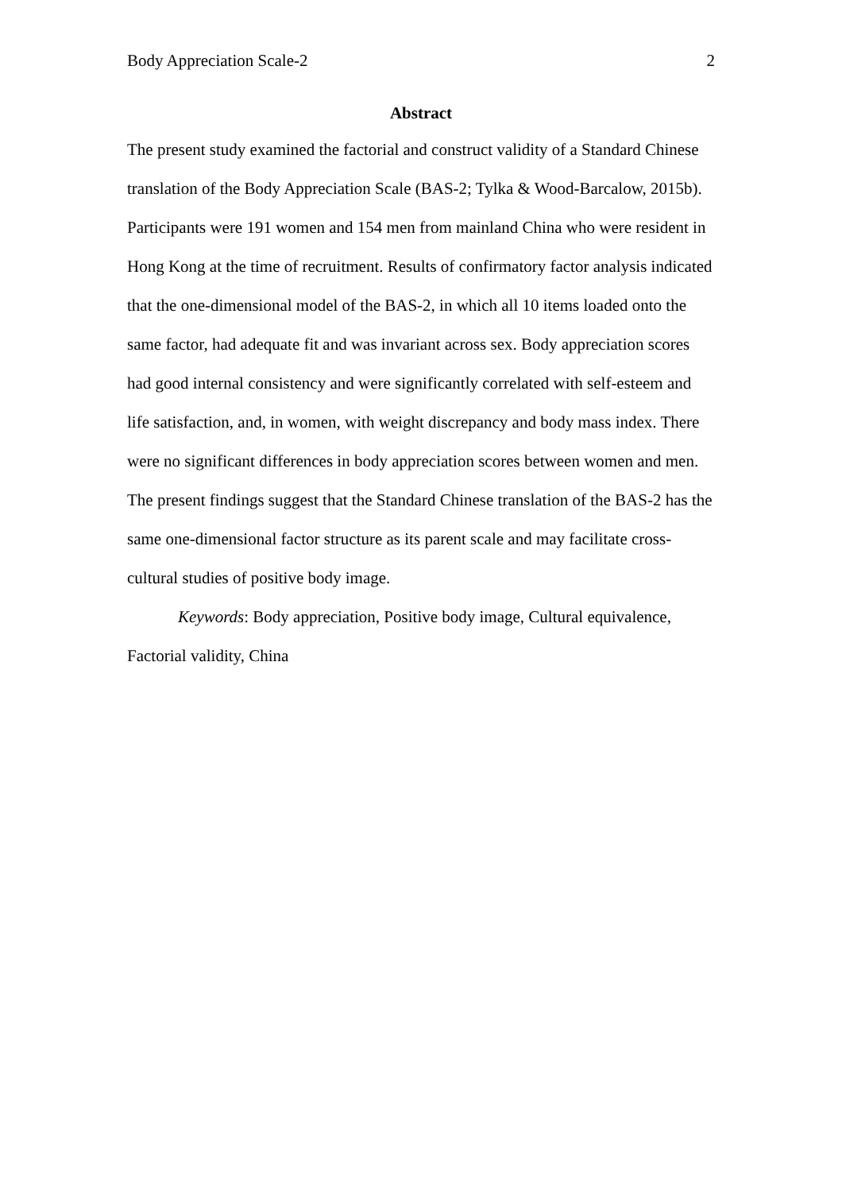Body Appreciation Scale-2 2
Abstract
The present study examined the factorial and construct validity of a Standard Chinese translation of the Body Appreciation Scale (BAS-2; Tylka & Wood-Barcalow, 2015b). Participants were 191 women and 154 men from mainland China who were resident in Hong Kong at the time of recruitment. Results of confirmatory factor analysis indicated that the one-dimensional model of the BAS-2, in which all 10 items loaded onto the same factor, had adequate fit and was invariant across sex. Body appreciation scores had good internal consistency and were significantly correlated with self-esteem and life satisfaction, and, in women, with weight discrepancy and body mass index. There were no significant differences in body appreciation scores between women and men. The present findings suggest that the Standard Chinese translation of the BAS-2 has the same one-dimensional factor structure as its parent scale and may facilitate cross-cultural studies of positive body image.
Keywords: Body appreciation, Positive body image, Cultural equivalence, Factorial validity, China